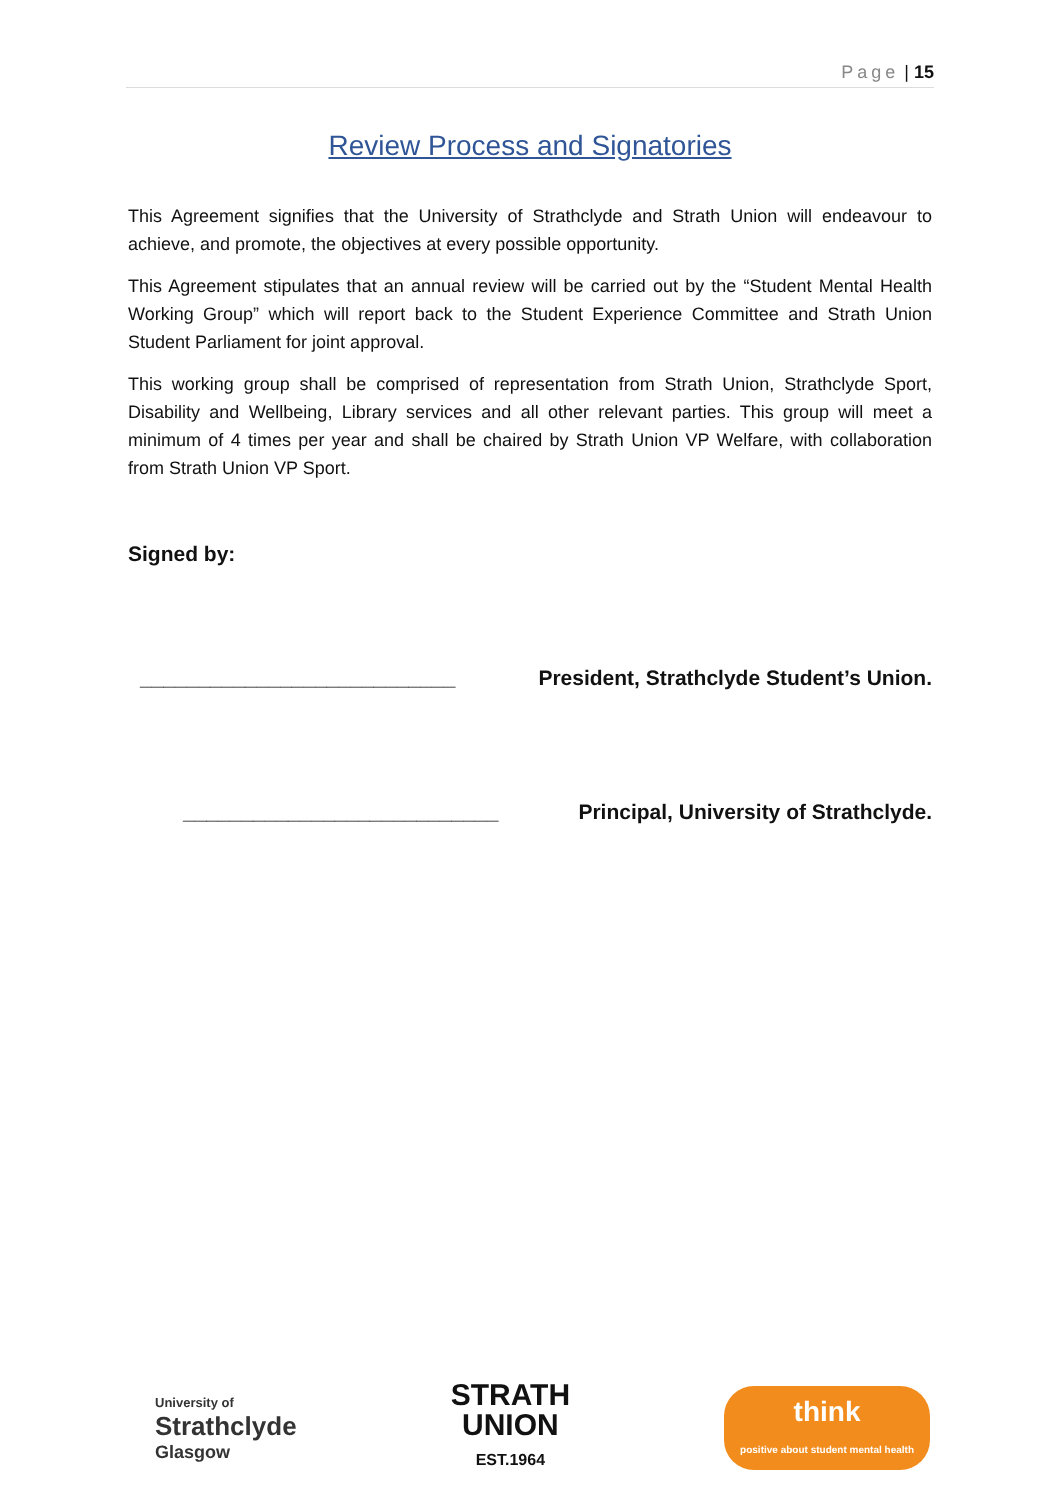Page | 15
Review Process and Signatories
This Agreement signifies that the University of Strathclyde and Strath Union will endeavour to achieve, and promote, the objectives at every possible opportunity.
This Agreement stipulates that an annual review will be carried out by the “Student Mental Health Working Group” which will report back to the Student Experience Committee and Strath Union Student Parliament for joint approval.
This working group shall be comprised of representation from Strath Union, Strathclyde Sport, Disability and Wellbeing, Library services and all other relevant parties. This group will meet a minimum of 4 times per year and shall be chaired by Strath Union VP Welfare, with collaboration from Strath Union VP Sport.
Signed by:
___________________________ President, Strathclyde Student’s Union.
___________________________ Principal, University of Strathclyde.
University of
Strathclyde
Glasgow
STRATH
UNION
EST.1964
think
positive about student mental health